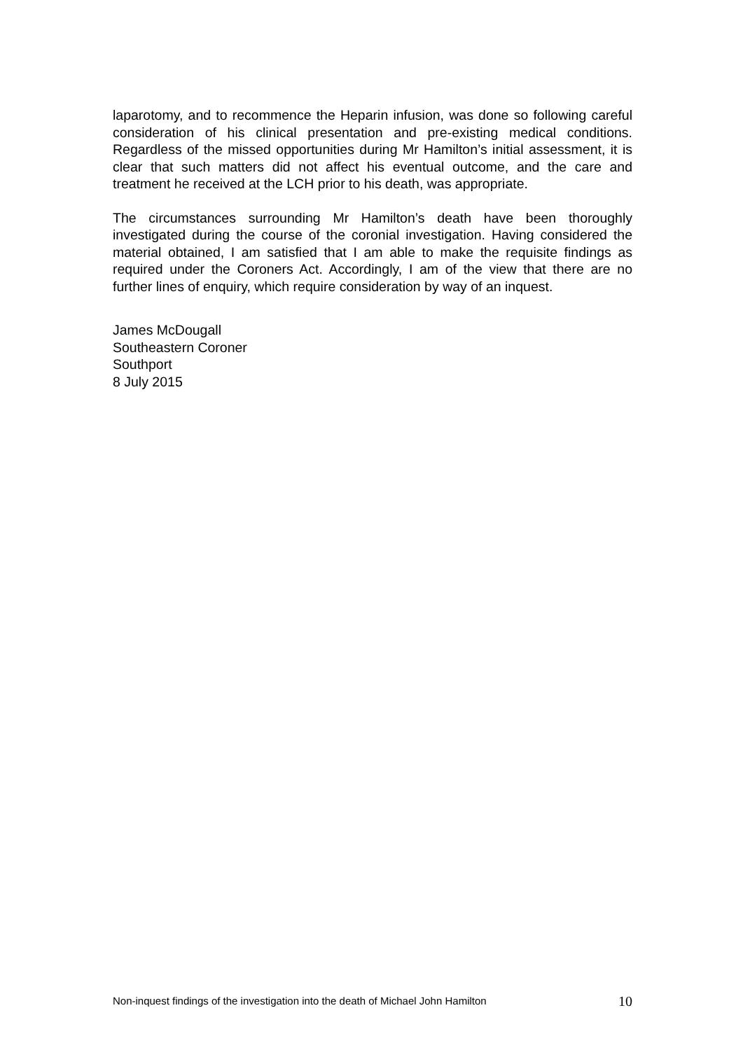laparotomy, and to recommence the Heparin infusion, was done so following careful consideration of his clinical presentation and pre-existing medical conditions. Regardless of the missed opportunities during Mr Hamilton’s initial assessment, it is clear that such matters did not affect his eventual outcome, and the care and treatment he received at the LCH prior to his death, was appropriate.
The circumstances surrounding Mr Hamilton’s death have been thoroughly investigated during the course of the coronial investigation. Having considered the material obtained, I am satisfied that I am able to make the requisite findings as required under the Coroners Act. Accordingly, I am of the view that there are no further lines of enquiry, which require consideration by way of an inquest.
James McDougall
Southeastern Coroner
Southport
8 July 2015
Non-inquest findings of the investigation into the death of Michael John Hamilton 10